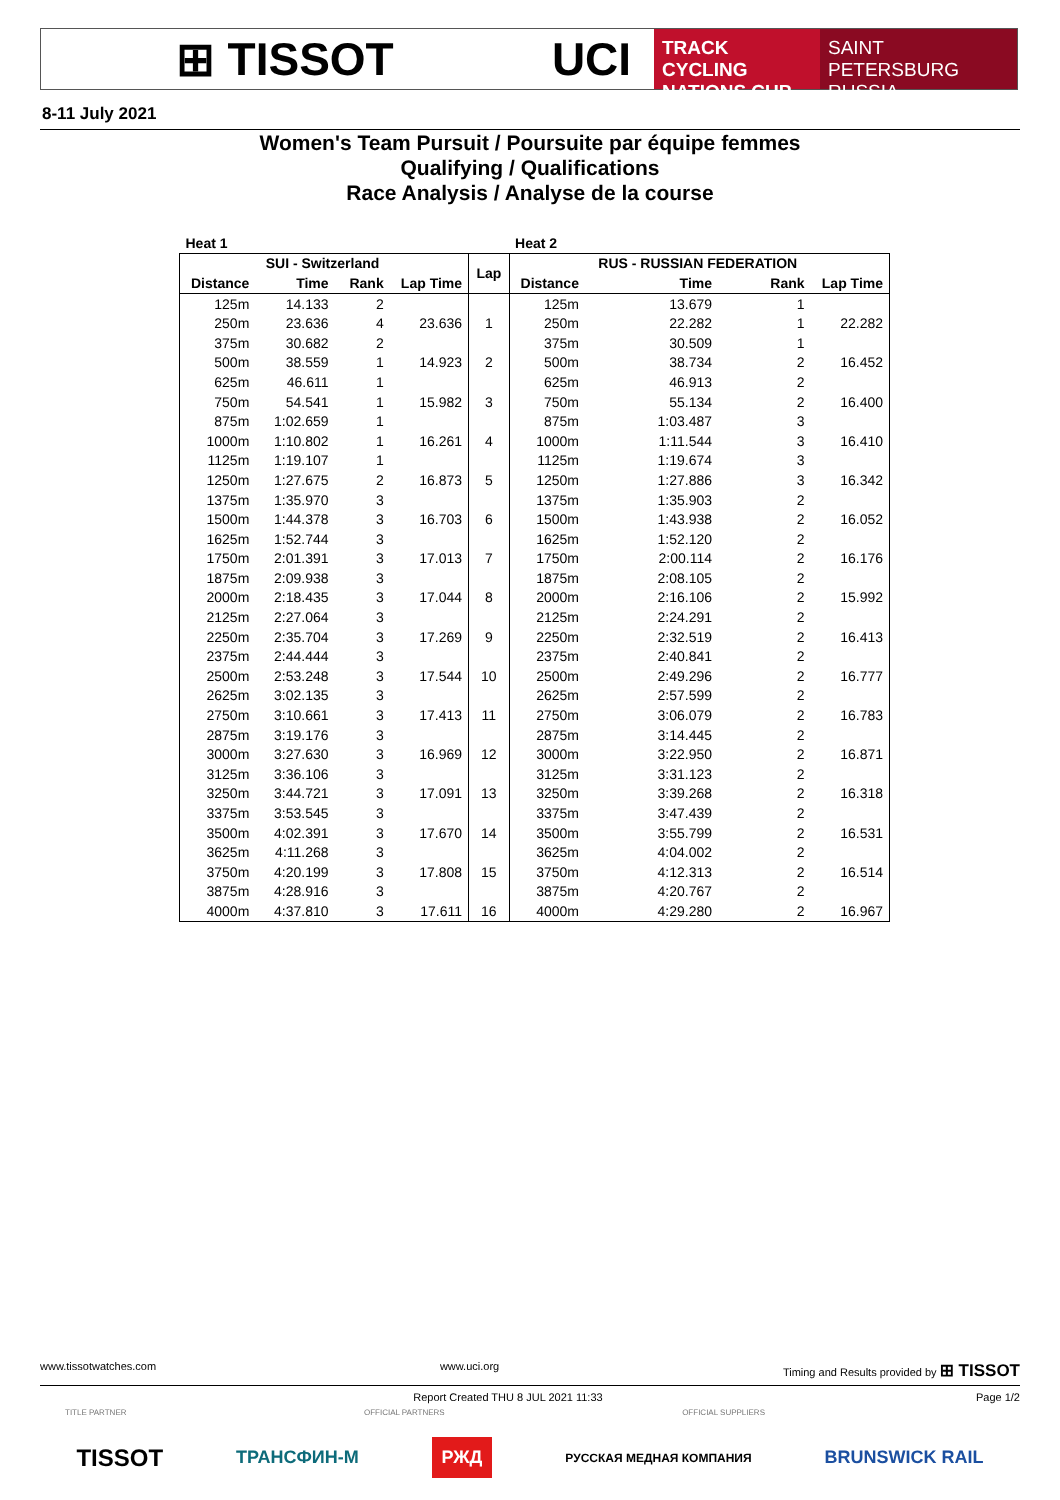⊞ TISSOT UCI
TRACK CYCLING
NATIONS CUP
SAINT PETERSBURG
RUSSIA
8-11 July 2021
Women's Team Pursuit / Poursuite par équipe femmes
Qualifying / Qualifications
Race Analysis / Analyse de la course
| Heat 1 | | | | | Heat 2 | | | |
| --- | --- | --- | --- | --- | --- | --- | --- | --- |
| | SUI - Switzerland | | | Lap | | RUS - RUSSIAN FEDERATION | | |
| Distance | Time | Rank | Lap Time | | Distance | Time | Rank | Lap Time |
| 125m | 14.133 | 2 | | | 125m | 13.679 | 1 | |
| 250m | 23.636 | 4 | 23.636 | 1 | 250m | 22.282 | 1 | 22.282 |
| 375m | 30.682 | 2 | | | 375m | 30.509 | 1 | |
| 500m | 38.559 | 1 | 14.923 | 2 | 500m | 38.734 | 2 | 16.452 |
| 625m | 46.611 | 1 | | | 625m | 46.913 | 2 | |
| 750m | 54.541 | 1 | 15.982 | 3 | 750m | 55.134 | 2 | 16.400 |
| 875m | 1:02.659 | 1 | | | 875m | 1:03.487 | 3 | |
| 1000m | 1:10.802 | 1 | 16.261 | 4 | 1000m | 1:11.544 | 3 | 16.410 |
| 1125m | 1:19.107 | 1 | | | 1125m | 1:19.674 | 3 | |
| 1250m | 1:27.675 | 2 | 16.873 | 5 | 1250m | 1:27.886 | 3 | 16.342 |
| 1375m | 1:35.970 | 3 | | | 1375m | 1:35.903 | 2 | |
| 1500m | 1:44.378 | 3 | 16.703 | 6 | 1500m | 1:43.938 | 2 | 16.052 |
| 1625m | 1:52.744 | 3 | | | 1625m | 1:52.120 | 2 | |
| 1750m | 2:01.391 | 3 | 17.013 | 7 | 1750m | 2:00.114 | 2 | 16.176 |
| 1875m | 2:09.938 | 3 | | | 1875m | 2:08.105 | 2 | |
| 2000m | 2:18.435 | 3 | 17.044 | 8 | 2000m | 2:16.106 | 2 | 15.992 |
| 2125m | 2:27.064 | 3 | | | 2125m | 2:24.291 | 2 | |
| 2250m | 2:35.704 | 3 | 17.269 | 9 | 2250m | 2:32.519 | 2 | 16.413 |
| 2375m | 2:44.444 | 3 | | | 2375m | 2:40.841 | 2 | |
| 2500m | 2:53.248 | 3 | 17.544 | 10 | 2500m | 2:49.296 | 2 | 16.777 |
| 2625m | 3:02.135 | 3 | | | 2625m | 2:57.599 | 2 | |
| 2750m | 3:10.661 | 3 | 17.413 | 11 | 2750m | 3:06.079 | 2 | 16.783 |
| 2875m | 3:19.176 | 3 | | | 2875m | 3:14.445 | 2 | |
| 3000m | 3:27.630 | 3 | 16.969 | 12 | 3000m | 3:22.950 | 2 | 16.871 |
| 3125m | 3:36.106 | 3 | | | 3125m | 3:31.123 | 2 | |
| 3250m | 3:44.721 | 3 | 17.091 | 13 | 3250m | 3:39.268 | 2 | 16.318 |
| 3375m | 3:53.545 | 3 | | | 3375m | 3:47.439 | 2 | |
| 3500m | 4:02.391 | 3 | 17.670 | 14 | 3500m | 3:55.799 | 2 | 16.531 |
| 3625m | 4:11.268 | 3 | | | 3625m | 4:04.002 | 2 | |
| 3750m | 4:20.199 | 3 | 17.808 | 15 | 3750m | 4:12.313 | 2 | 16.514 |
| 3875m | 4:28.916 | 3 | | | 3875m | 4:20.767 | 2 | |
| 4000m | 4:37.810 | 3 | 17.611 | 16 | 4000m | 4:29.280 | 2 | 16.967 |
www.tissotwatches.com www.uci.org Timing and Results provided by ⊞ TISSOT
Report Created THU 8 JUL 2021 11:33 Page 1/2
TITLE PARTNER OFFICIAL PARTNERS OFFICIAL SUPPLIERS
TISSOT ТРАНСФИН-М РЖД РУССКАЯ МЕДНАЯ КОМПАНИЯ BRUNSWICK RAIL